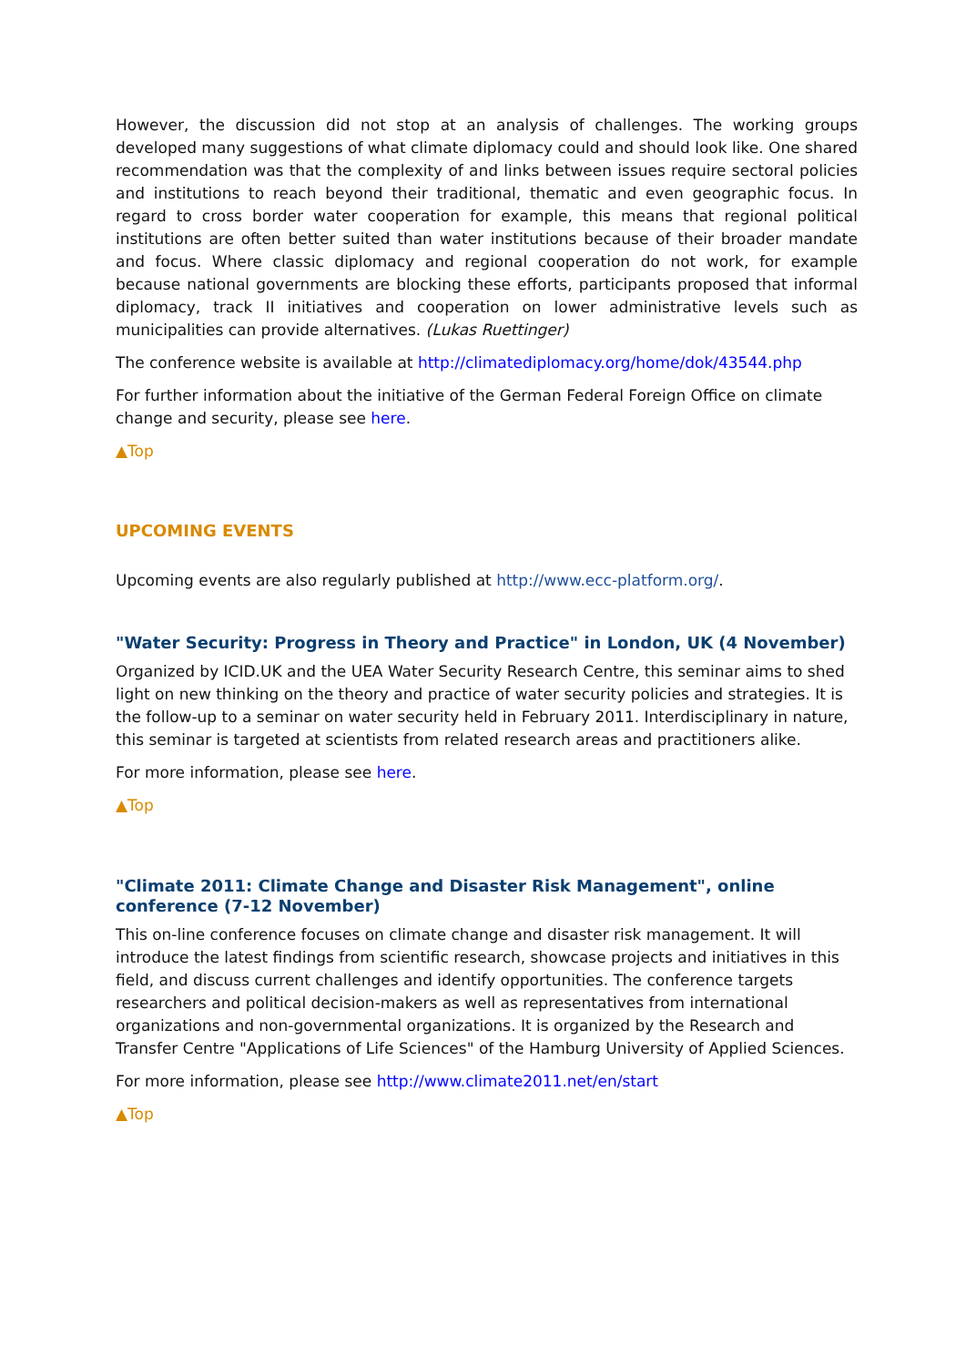However, the discussion did not stop at an analysis of challenges. The working groups developed many suggestions of what climate diplomacy could and should look like. One shared recommendation was that the complexity of and links between issues require sectoral policies and institutions to reach beyond their traditional, thematic and even geographic focus. In regard to cross border water cooperation for example, this means that regional political institutions are often better suited than water institutions because of their broader mandate and focus. Where classic diplomacy and regional cooperation do not work, for example because national governments are blocking these efforts, participants proposed that informal diplomacy, track II initiatives and cooperation on lower administrative levels such as municipalities can provide alternatives. (Lukas Ruettinger)
The conference website is available at http://climatediplomacy.org/home/dok/43544.php
For further information about the initiative of the German Federal Foreign Office on climate change and security, please see here.
▲Top
UPCOMING EVENTS
Upcoming events are also regularly published at http://www.ecc-platform.org/.
"Water Security: Progress in Theory and Practice" in London, UK (4 November)
Organized by ICID.UK and the UEA Water Security Research Centre, this seminar aims to shed light on new thinking on the theory and practice of water security policies and strategies. It is the follow-up to a seminar on water security held in February 2011. Interdisciplinary in nature, this seminar is targeted at scientists from related research areas and practitioners alike.
For more information, please see here.
▲Top
"Climate 2011: Climate Change and Disaster Risk Management", online conference (7-12 November)
This on-line conference focuses on climate change and disaster risk management. It will introduce the latest findings from scientific research, showcase projects and initiatives in this field, and discuss current challenges and identify opportunities. The conference targets researchers and political decision-makers as well as representatives from international organizations and non-governmental organizations. It is organized by the Research and Transfer Centre "Applications of Life Sciences" of the Hamburg University of Applied Sciences.
For more information, please see http://www.climate2011.net/en/start
▲Top